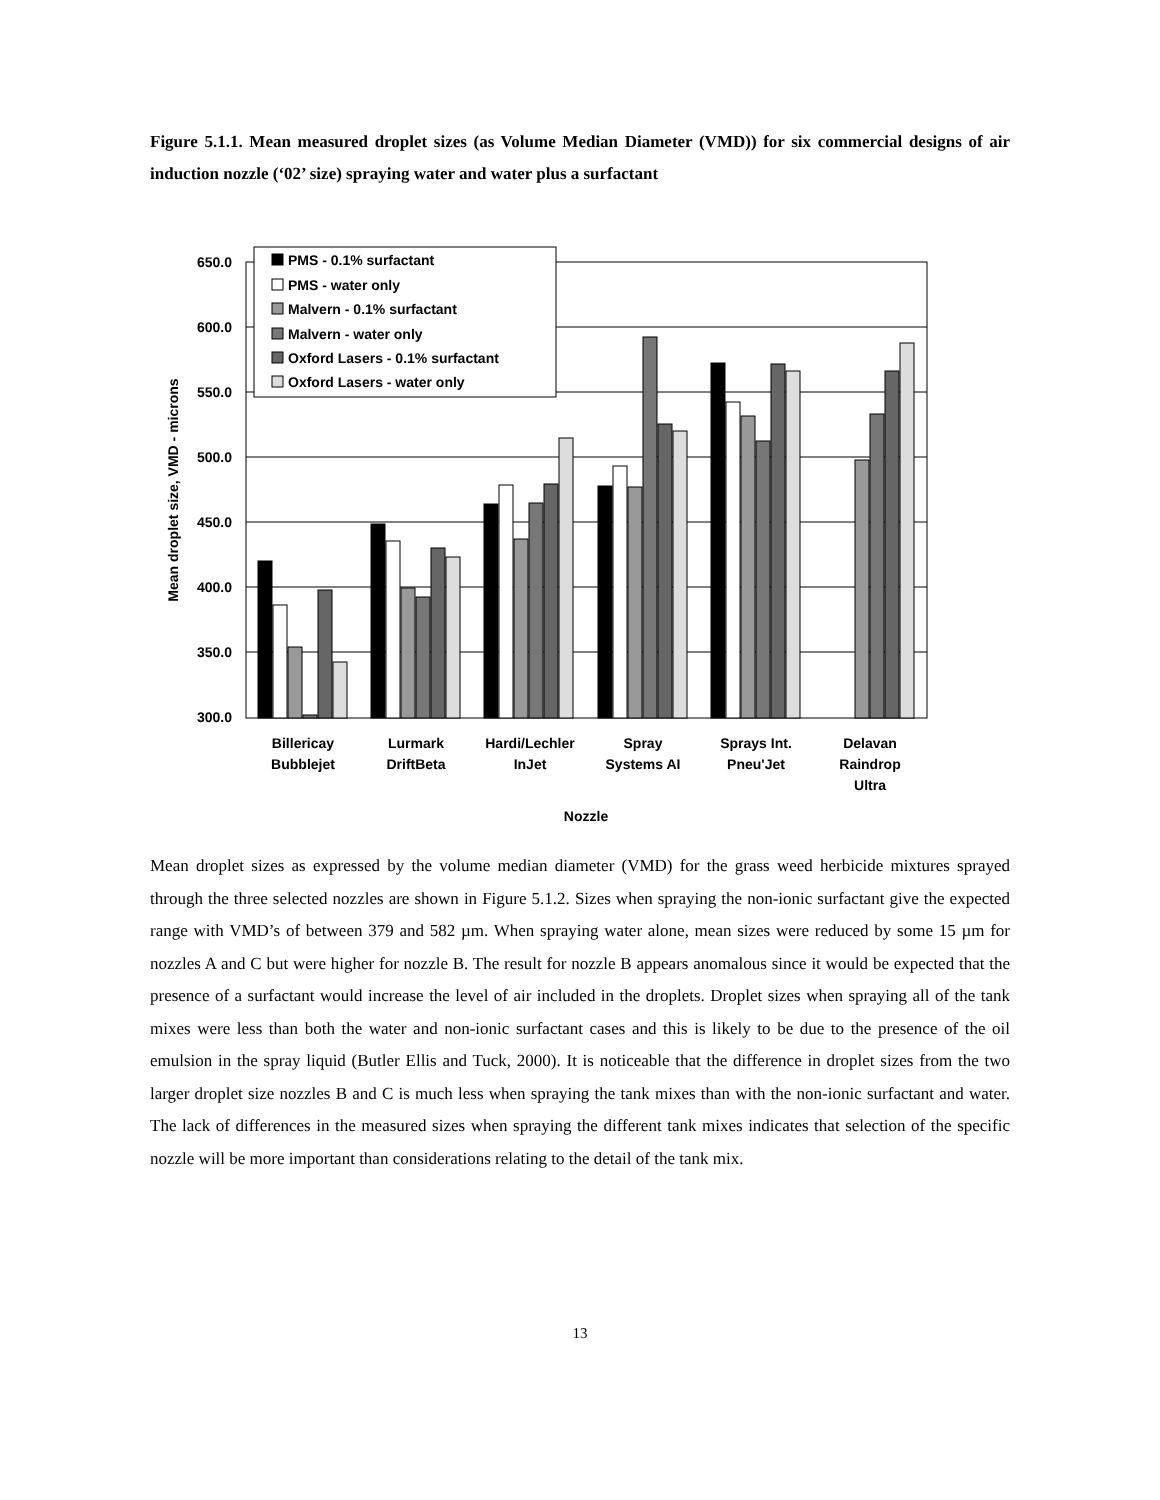Figure 5.1.1. Mean measured droplet sizes (as Volume Median Diameter (VMD)) for six commercial designs of air induction nozzle (‘02’ size) spraying water and water plus a surfactant
650.0
600.0
550.0
500.0
450.0
400.0
350.0
300.0
Mean droplet size, VMD - microns
Billericay
Bubblejet
Lurmark
DriftBeta
Hardi/Lechler
InJet
Spray
Systems AI
Sprays Int.
Pneu'Jet
Delavan
Raindrop
Ultra
Nozzle
PMS - 0.1% surfactant
PMS - water only
Malvern - 0.1% surfactant
Malvern - water only
Oxford Lasers - 0.1% surfactant
Oxford Lasers - water only
Mean droplet sizes as expressed by the volume median diameter (VMD) for the grass weed herbicide mixtures sprayed through the three selected nozzles are shown in Figure 5.1.2. Sizes when spraying the non-ionic surfactant give the expected range with VMD’s of between 379 and 582 µm. When spraying water alone, mean sizes were reduced by some 15 µm for nozzles A and C but were higher for nozzle B. The result for nozzle B appears anomalous since it would be expected that the presence of a surfactant would increase the level of air included in the droplets. Droplet sizes when spraying all of the tank mixes were less than both the water and non-ionic surfactant cases and this is likely to be due to the presence of the oil emulsion in the spray liquid (Butler Ellis and Tuck, 2000). It is noticeable that the difference in droplet sizes from the two larger droplet size nozzles B and C is much less when spraying the tank mixes than with the non-ionic surfactant and water. The lack of differences in the measured sizes when spraying the different tank mixes indicates that selection of the specific nozzle will be more important than considerations relating to the detail of the tank mix.
13